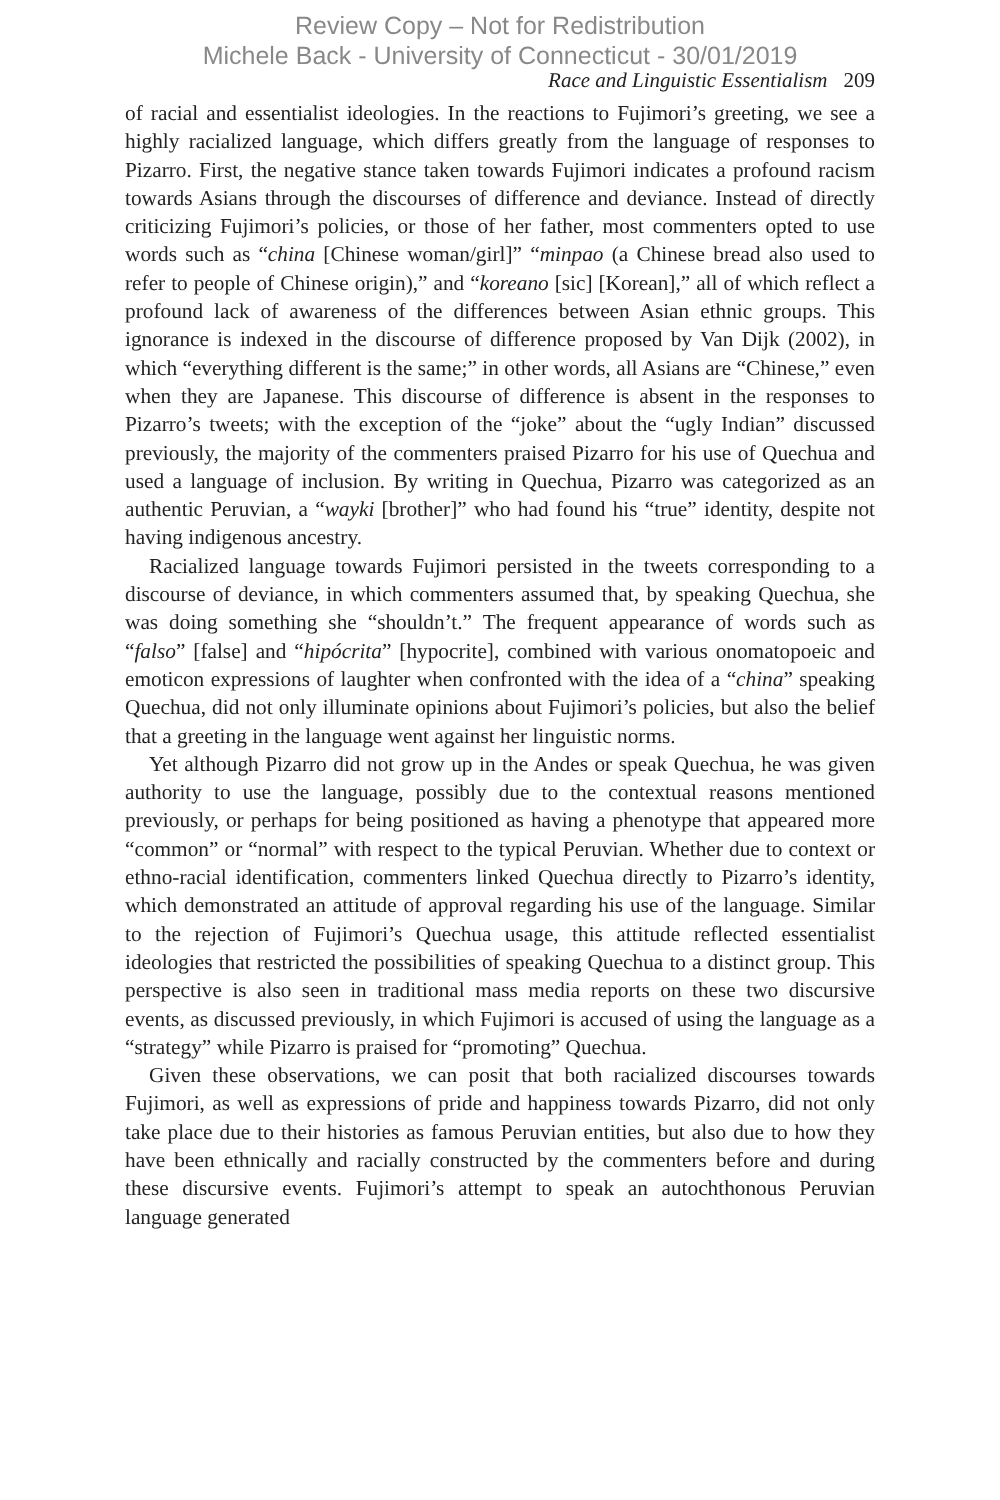Review Copy – Not for Redistribution
Michele Back - University of Connecticut - 30/01/2019
Race and Linguistic Essentialism 209
of racial and essentialist ideologies. In the reactions to Fujimori’s greeting, we see a highly racialized language, which differs greatly from the language of responses to Pizarro. First, the negative stance taken towards Fujimori indicates a profound racism towards Asians through the discourses of difference and deviance. Instead of directly criticizing Fujimori’s policies, or those of her father, most commenters opted to use words such as “china [Chinese woman/girl]” “minpao (a Chinese bread also used to refer to people of Chinese origin),” and “koreano [sic] [Korean],” all of which reflect a profound lack of awareness of the differences between Asian ethnic groups. This ignorance is indexed in the discourse of difference proposed by Van Dijk (2002), in which “everything different is the same;” in other words, all Asians are “Chinese,” even when they are Japanese. This discourse of difference is absent in the responses to Pizarro’s tweets; with the exception of the “joke” about the “ugly Indian” discussed previously, the majority of the commenters praised Pizarro for his use of Quechua and used a language of inclusion. By writing in Quechua, Pizarro was categorized as an authentic Peruvian, a “wayki [brother]” who had found his “true” identity, despite not having indigenous ancestry.
Racialized language towards Fujimori persisted in the tweets corresponding to a discourse of deviance, in which commenters assumed that, by speaking Quechua, she was doing something she “shouldn’t.” The frequent appearance of words such as “falso” [false] and “hipócrita” [hypocrite], combined with various onomatopoeic and emoticon expressions of laughter when confronted with the idea of a “china” speaking Quechua, did not only illuminate opinions about Fujimori’s policies, but also the belief that a greeting in the language went against her linguistic norms.
Yet although Pizarro did not grow up in the Andes or speak Quechua, he was given authority to use the language, possibly due to the contextual reasons mentioned previously, or perhaps for being positioned as having a phenotype that appeared more “common” or “normal” with respect to the typical Peruvian. Whether due to context or ethno-racial identification, commenters linked Quechua directly to Pizarro’s identity, which demonstrated an attitude of approval regarding his use of the language. Similar to the rejection of Fujimori’s Quechua usage, this attitude reflected essentialist ideologies that restricted the possibilities of speaking Quechua to a distinct group. This perspective is also seen in traditional mass media reports on these two discursive events, as discussed previously, in which Fujimori is accused of using the language as a “strategy” while Pizarro is praised for “promoting” Quechua.
Given these observations, we can posit that both racialized discourses towards Fujimori, as well as expressions of pride and happiness towards Pizarro, did not only take place due to their histories as famous Peruvian entities, but also due to how they have been ethnically and racially constructed by the commenters before and during these discursive events. Fujimori’s attempt to speak an autochthonous Peruvian language generated